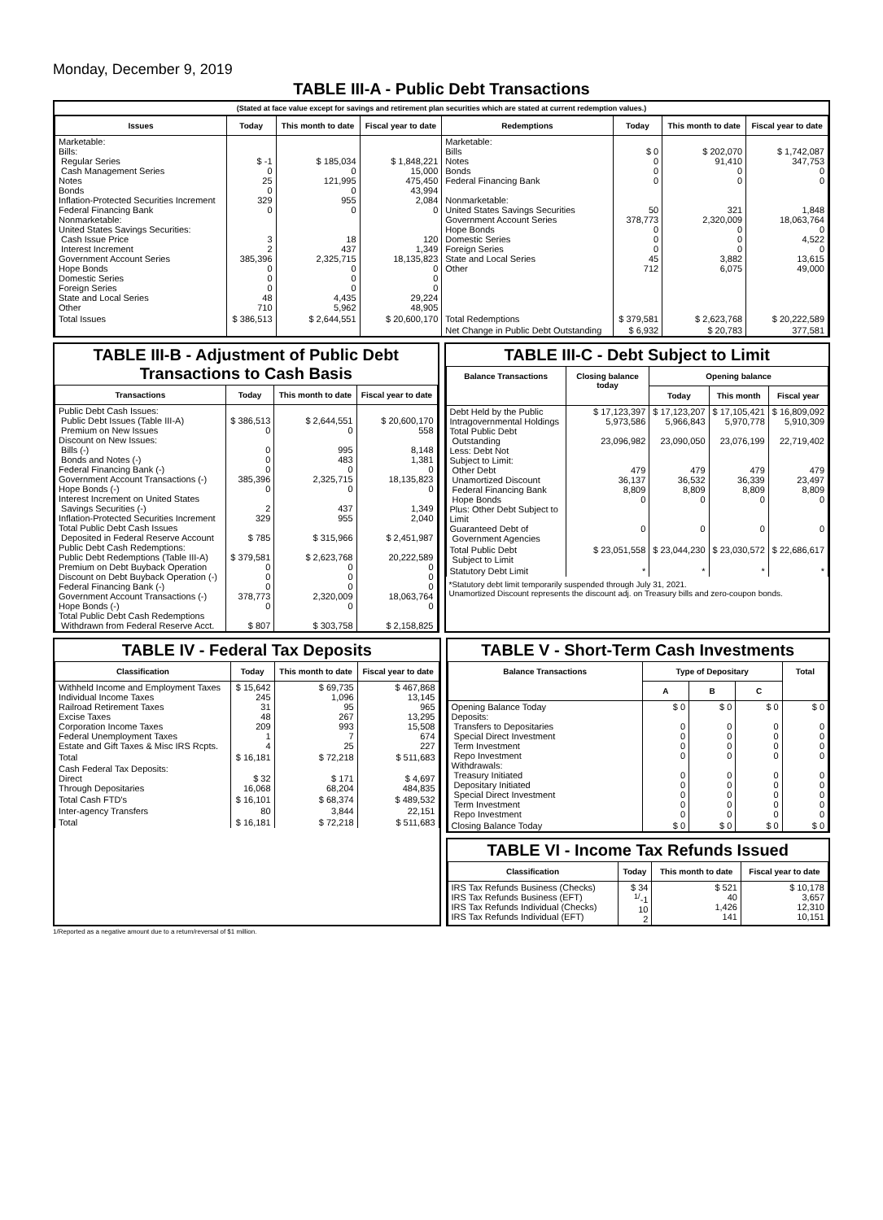Monday, December 9, 2019
TABLE III-A - Public Debt Transactions
(Stated at face value except for savings and retirement plan securities which are stated at current redemption values.)
| Issues | Today | This month to date | Fiscal year to date | Redemptions | Today | This month to date | Fiscal year to date |
| --- | --- | --- | --- | --- | --- | --- | --- |
| Marketable: Bills: Regular Series Cash Management Series Notes Bonds Inflation-Protected Securities Increment Federal Financing Bank Nonmarketable: United States Savings Securities: Cash Issue Price Interest Increment Government Account Series Hope Bonds Domestic Series Foreign Series State and Local Series Other | $ -1 0 25 0 329 0 3 2 385,396 0 0 0 48 710 | $ 185,034 0 121,995 0 955 0 18 437 2,325,715 0 0 0 4,435 5,962 | $ 1,848,221 15,000 475,450 43,994 2,084 0 120 1,349 18,135,823 0 0 0 29,224 48,905 | Marketable: Bills Notes Bonds Federal Financing Bank Nonmarketable: United States Savings Securities Government Account Series Hope Bonds Domestic Series Foreign Series State and Local Series Other | $ 0 0 0 0 50 378,773 0 0 0 45 712 | $ 202,070 91,410 0 0 321 2,320,009 0 0 0 3,882 6,075 | $ 1,742,087 347,753 0 0 1,848 18,063,764 0 4,522 0 13,615 49,000 |
| Total Issues | $ 386,513 | $ 2,644,551 | $ 20,600,170 | Total Redemptions | $ 379,581 | $ 2,623,768 | $ 20,222,589 |
| | | | | Net Change in Public Debt Outstanding | $ 6,932 | $ 20,783 | 377,581 |
TABLE III-B - Adjustment of Public Debt Transactions to Cash Basis
| Transactions | Today | This month to date | Fiscal year to date |
| --- | --- | --- | --- |
| Public Debt Cash Issues: Public Debt Issues (Table III-A) Premium on New Issues Discount on New Issues: Bills (-) Bonds and Notes (-) Federal Financing Bank (-) Government Account Transactions (-) Hope Bonds (-) Interest Increment on United States Savings Securities (-) Inflation-Protected Securities Increment Total Public Debt Cash Issues Deposited in Federal Reserve Account Public Debt Cash Redemptions: Public Debt Redemptions (Table III-A) Premium on Debt Buyback Operation Discount on Debt Buyback Operation (-) Federal Financing Bank (-) Government Account Transactions (-) Hope Bonds (-) Total Public Debt Cash Redemptions Withdrawn from Federal Reserve Acct. | $ 386,513 0 0 0 0 385,396 0 2 329 $ 785 $ 379,581 0 0 0 378,773 0 $ 807 | $ 2,644,551 0 995 483 0 2,325,715 0 437 955 $ 315,966 $ 2,623,768 0 0 0 2,320,009 0 $ 303,758 | $ 20,600,170 558 8,148 1,381 0 18,135,823 0 1,349 2,040 $ 2,451,987 20,222,589 0 0 0 18,063,764 0 $ 2,158,825 |
TABLE III-C - Debt Subject to Limit
| Balance Transactions | Closing balance today | Opening balance | | |
| --- | --- | --- | --- | --- |
| | | Today | This month | Fiscal year |
| Debt Held by the Public Intragovernmental Holdings Total Public Debt Outstanding Less: Debt Not Subject to Limit: Other Debt Unamortized Discount Federal Financing Bank Hope Bonds Plus: Other Debt Subject to Limit Guaranteed Debt of Government Agencies | $ 17,123,397 5,973,586 23,096,982 479 36,137 8,809 0 0 | $ 17,123,207 5,966,843 23,090,050 479 36,532 8,809 0 0 | $ 17,105,421 5,970,778 23,076,199 479 36,339 8,809 0 0 | $ 16,809,092 5,910,309 22,719,402 479 23,497 8,809 0 0 |
| Total Public Debt Subject to Limit | $ 23,051,558 | $ 23,044,230 | $ 23,030,572 | $ 22,686,617 |
| Statutory Debt Limit | * | * | * | * |
*Statutory debt limit temporarily suspended through July 31, 2021.
Unamortized Discount represents the discount adj. on Treasury bills and zero-coupon bonds.
TABLE IV - Federal Tax Deposits
| Classification | Today | This month to date | Fiscal year to date |
| --- | --- | --- | --- |
| Withheld Income and Employment Taxes Individual Income Taxes Railroad Retirement Taxes Excise Taxes Corporation Income Taxes Federal Unemployment Taxes Estate and Gift Taxes & Misc IRS Rcpts. | $ 15,642 245 31 48 209 1 4 | $ 69,735 1,096 95 267 993 7 25 | $ 467,868 13,145 965 13,295 15,508 674 227 |
| Total | $ 16,181 | $ 72,218 | $ 511,683 |
| Cash Federal Tax Deposits: Direct Through Depositaries | $ 32 16,068 | $ 171 68,204 | $ 4,697 484,835 |
| Total Cash FTD's | $ 16,101 | $ 68,374 | $ 489,532 |
| Inter-agency Transfers | 80 | 3,844 | 22,151 |
| Total | $ 16,181 | $ 72,218 | $ 511,683 |
TABLE V - Short-Term Cash Investments
| Balance Transactions | Type of Depositary | | | Total |
| --- | --- | --- | --- | --- |
| | A | B | C | |
| Opening Balance Today Deposits: Transfers to Depositaries Special Direct Investment Term Investment Repo Investment Withdrawals: Treasury Initiated Depositary Initiated Special Direct Investment Term Investment Repo Investment | $ 0 0 0 0 0 0 0 0 0 0 | $ 0 0 0 0 0 0 0 0 0 0 | $ 0 0 0 0 0 0 0 0 0 0 | $ 0 0 0 0 0 0 0 0 0 0 |
| Closing Balance Today | $ 0 | $ 0 | $ 0 | $ 0 |
TABLE VI - Income Tax Refunds Issued
| Classification | Today | This month to date | Fiscal year to date |
| --- | --- | --- | --- |
| IRS Tax Refunds Business (Checks) IRS Tax Refunds Business (EFT) IRS Tax Refunds Individual (Checks) IRS Tax Refunds Individual (EFT) | $ 34 <sup>1/</sup>-1 10 2 | $ 521 40 1,426 141 | $ 10,178 3,657 12,310 10,151 |
1/Reported as a negative amount due to a return/reversal of $1 million.